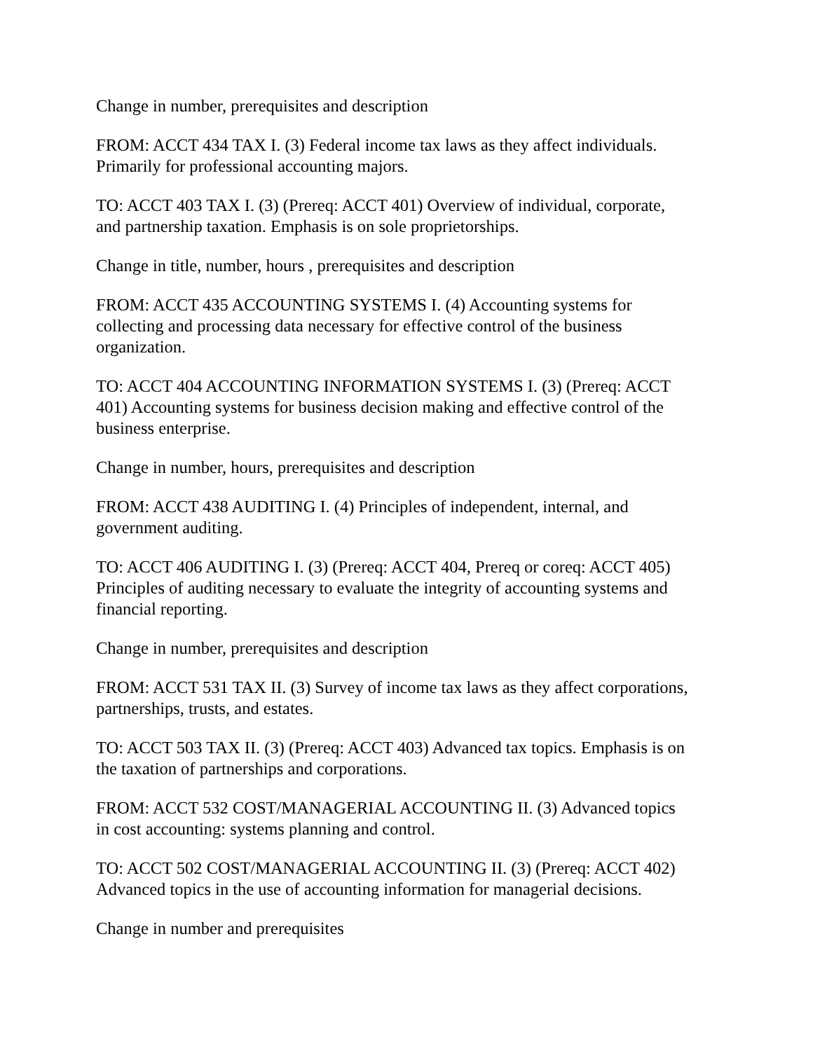Change in number, prerequisites and description
FROM: ACCT 434 TAX I. (3) Federal income tax laws as they affect individuals.
Primarily for professional accounting majors.
TO: ACCT 403 TAX I. (3) (Prereq: ACCT 401) Overview of individual, corporate,
and partnership taxation. Emphasis is on sole proprietorships.
Change in title, number, hours , prerequisites and description
FROM: ACCT 435 ACCOUNTING SYSTEMS I. (4) Accounting systems for
collecting and processing data necessary for effective control of the business
organization.
TO: ACCT 404 ACCOUNTING INFORMATION SYSTEMS I. (3) (Prereq: ACCT
401) Accounting systems for business decision making and effective control of the
business enterprise.
Change in number, hours, prerequisites and description
FROM: ACCT 438 AUDITING I. (4) Principles of independent, internal, and
government auditing.
TO: ACCT 406 AUDITING I. (3) (Prereq: ACCT 404, Prereq or coreq: ACCT 405)
Principles of auditing necessary to evaluate the integrity of accounting systems and
financial reporting.
Change in number, prerequisites and description
FROM: ACCT 531 TAX II. (3) Survey of income tax laws as they affect corporations,
partnerships, trusts, and estates.
TO: ACCT 503 TAX II. (3) (Prereq: ACCT 403) Advanced tax topics. Emphasis is on
the taxation of partnerships and corporations.
FROM: ACCT 532 COST/MANAGERIAL ACCOUNTING II. (3) Advanced topics
in cost accounting: systems planning and control.
TO: ACCT 502 COST/MANAGERIAL ACCOUNTING II. (3) (Prereq: ACCT 402)
Advanced topics in the use of accounting information for managerial decisions.
Change in number and prerequisites